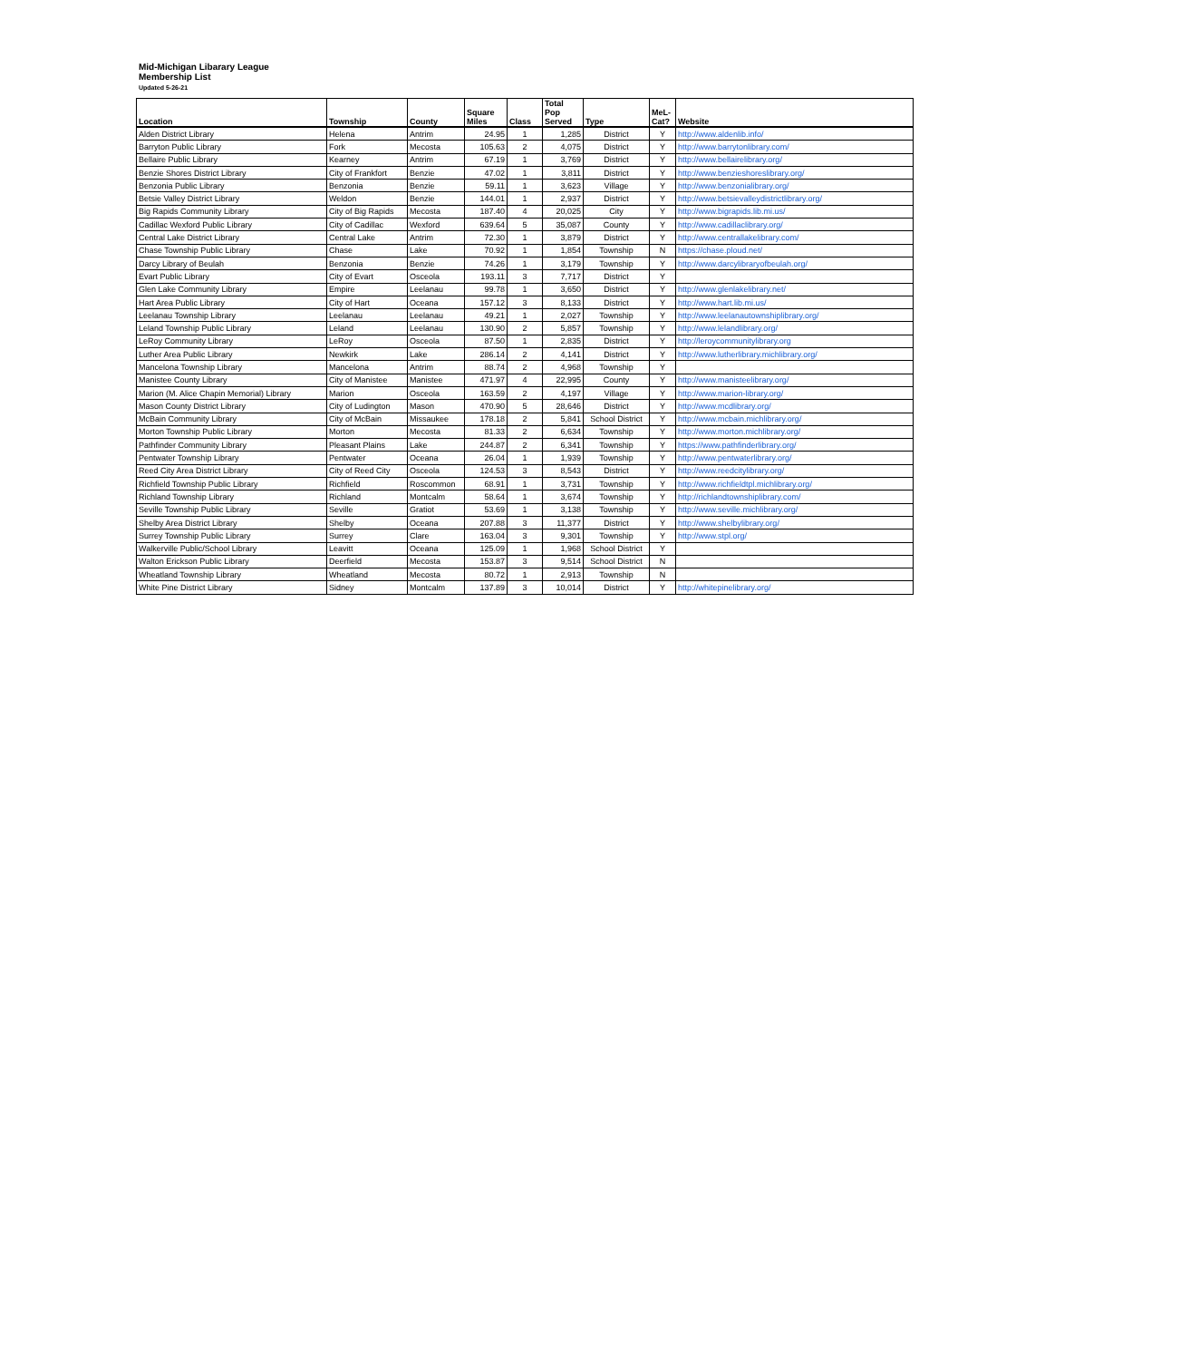Mid-Michigan Libarary League
Membership List
Updated 5-26-21
| Location | Township | County | Square Miles | Class | Total Pop Served | Type | MeL- Cat? | Website |
| --- | --- | --- | --- | --- | --- | --- | --- | --- |
| Alden District Library | Helena | Antrim | 24.95 | 1 | 1,285 | District | Y | http://www.aldenlib.info/ |
| Barryton Public Library | Fork | Mecosta | 105.63 | 2 | 4,075 | District | Y | http://www.barrytonlibrary.com/ |
| Bellaire Public Library | Kearney | Antrim | 67.19 | 1 | 3,769 | District | Y | http://www.bellairelibrary.org/ |
| Benzie Shores District Library | City of Frankfort | Benzie | 47.02 | 1 | 3,811 | District | Y | http://www.benzieshoreslibrary.org/ |
| Benzonia Public Library | Benzonia | Benzie | 59.11 | 1 | 3,623 | Village | Y | http://www.benzonialibrary.org/ |
| Betsie Valley District Library | Weldon | Benzie | 144.01 | 1 | 2,937 | District | Y | http://www.betsievalleydistrictlibrary.org/ |
| Big Rapids Community Library | City of Big Rapids | Mecosta | 187.40 | 4 | 20,025 | City | Y | http://www.bigrapids.lib.mi.us/ |
| Cadillac Wexford Public Library | City of Cadillac | Wexford | 639.64 | 5 | 35,087 | County | Y | http://www.cadillaclibrary.org/ |
| Central Lake District Library | Central Lake | Antrim | 72.30 | 1 | 3,879 | District | Y | http://www.centrallakelibrary.com/ |
| Chase Township Public Library | Chase | Lake | 70.92 | 1 | 1,854 | Township | N | https://chase.ploud.net/ |
| Darcy Library of Beulah | Benzonia | Benzie | 74.26 | 1 | 3,179 | Township | Y | http://www.darcylibraryofbeulah.org/ |
| Evart Public Library | City of Evart | Osceola | 193.11 | 3 | 7,717 | District | Y | |
| Glen Lake Community Library | Empire | Leelanau | 99.78 | 1 | 3,650 | District | Y | http://www.glenlakelibrary.net/ |
| Hart Area Public Library | City of Hart | Oceana | 157.12 | 3 | 8,133 | District | Y | http://www.hart.lib.mi.us/ |
| Leelanau Township Library | Leelanau | Leelanau | 49.21 | 1 | 2,027 | Township | Y | http://www.leelanautownshiplibrary.org/ |
| Leland Township Public Library | Leland | Leelanau | 130.90 | 2 | 5,857 | Township | Y | http://www.lelandlibrary.org/ |
| LeRoy Community Library | LeRoy | Osceola | 87.50 | 1 | 2,835 | District | Y | http://leroycommunitylibrary.org |
| Luther Area Public Library | Newkirk | Lake | 286.14 | 2 | 4,141 | District | Y | http://www.lutherlibrary.michlibrary.org/ |
| Mancelona Township Library | Mancelona | Antrim | 88.74 | 2 | 4,968 | Township | Y | |
| Manistee County Library | City of Manistee | Manistee | 471.97 | 4 | 22,995 | County | Y | http://www.manisteelibrary.org/ |
| Marion (M. Alice Chapin Memorial) Library | Marion | Osceola | 163.59 | 2 | 4,197 | Village | Y | http://www.marion-library.org/ |
| Mason County District Library | City of Ludington | Mason | 470.90 | 5 | 28,646 | District | Y | http://www.mcdlibrary.org/ |
| McBain Community Library | City of McBain | Missaukee | 178.18 | 2 | 5,841 | School District | Y | http://www.mcbain.michlibrary.org/ |
| Morton Township Public Library | Morton | Mecosta | 81.33 | 2 | 6,634 | Township | Y | http://www.morton.michlibrary.org/ |
| Pathfinder Community Library | Pleasant Plains | Lake | 244.87 | 2 | 6,341 | Township | Y | https://www.pathfinderlibrary.org/ |
| Pentwater Township Library | Pentwater | Oceana | 26.04 | 1 | 1,939 | Township | Y | http://www.pentwaterlibrary.org/ |
| Reed City Area District Library | City of Reed City | Osceola | 124.53 | 3 | 8,543 | District | Y | http://www.reedcitylibrary.org/ |
| Richfield Township Public Library | Richfield | Roscommon | 68.91 | 1 | 3,731 | Township | Y | http://www.richfieldtpl.michlibrary.org/ |
| Richland Township Library | Richland | Montcalm | 58.64 | 1 | 3,674 | Township | Y | http://richlandtownshiplibrary.com/ |
| Seville Township Public Library | Seville | Gratiot | 53.69 | 1 | 3,138 | Township | Y | http://www.seville.michlibrary.org/ |
| Shelby Area District Library | Shelby | Oceana | 207.88 | 3 | 11,377 | District | Y | http://www.shelbylibrary.org/ |
| Surrey Township Public Library | Surrey | Clare | 163.04 | 3 | 9,301 | Township | Y | http://www.stpl.org/ |
| Walkerville Public/School Library | Leavitt | Oceana | 125.09 | 1 | 1,968 | School District | Y | |
| Walton Erickson Public Library | Deerfield | Mecosta | 153.87 | 3 | 9,514 | School District | N | |
| Wheatland Township Library | Wheatland | Mecosta | 80.72 | 1 | 2,913 | Township | N | |
| White Pine District Library | Sidney | Montcalm | 137.89 | 3 | 10,014 | District | Y | http://whitepinelibrary.org/ |